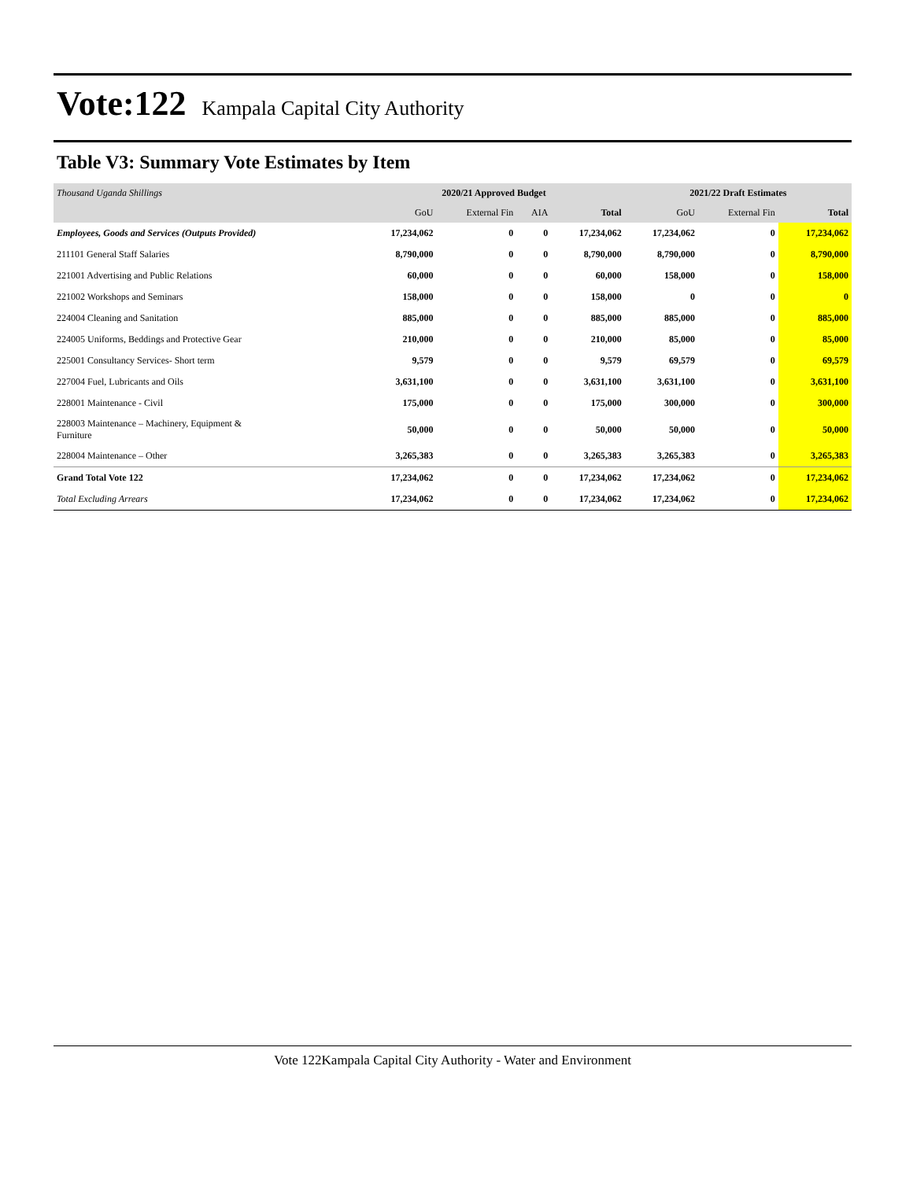Vote:122 Kampala Capital City Authority
Table V3: Summary Vote Estimates by Item
| Thousand Uganda Shillings | 2020/21 Approved Budget | | | | 2021/22 Draft Estimates | | |
| --- | --- | --- | --- | --- | --- | --- | --- |
| | GoU | External Fin | AIA | Total | GoU | External Fin | Total |
| Employees, Goods and Services (Outputs Provided) | 17,234,062 | 0 | 0 | 17,234,062 | 17,234,062 | 0 | 17,234,062 |
| 211101 General Staff Salaries | 8,790,000 | 0 | 0 | 8,790,000 | 8,790,000 | 0 | 8,790,000 |
| 221001 Advertising and Public Relations | 60,000 | 0 | 0 | 60,000 | 158,000 | 0 | 158,000 |
| 221002 Workshops and Seminars | 158,000 | 0 | 0 | 158,000 | 0 | 0 | 0 |
| 224004 Cleaning and Sanitation | 885,000 | 0 | 0 | 885,000 | 885,000 | 0 | 885,000 |
| 224005 Uniforms, Beddings and Protective Gear | 210,000 | 0 | 0 | 210,000 | 85,000 | 0 | 85,000 |
| 225001 Consultancy Services- Short term | 9,579 | 0 | 0 | 9,579 | 69,579 | 0 | 69,579 |
| 227004 Fuel, Lubricants and Oils | 3,631,100 | 0 | 0 | 3,631,100 | 3,631,100 | 0 | 3,631,100 |
| 228001 Maintenance - Civil | 175,000 | 0 | 0 | 175,000 | 300,000 | 0 | 300,000 |
| 228003 Maintenance – Machinery, Equipment & Furniture | 50,000 | 0 | 0 | 50,000 | 50,000 | 0 | 50,000 |
| 228004 Maintenance – Other | 3,265,383 | 0 | 0 | 3,265,383 | 3,265,383 | 0 | 3,265,383 |
| Grand Total Vote 122 | 17,234,062 | 0 | 0 | 17,234,062 | 17,234,062 | 0 | 17,234,062 |
| Total Excluding Arrears | 17,234,062 | 0 | 0 | 17,234,062 | 17,234,062 | 0 | 17,234,062 |
Vote 122Kampala Capital City Authority - Water and Environment